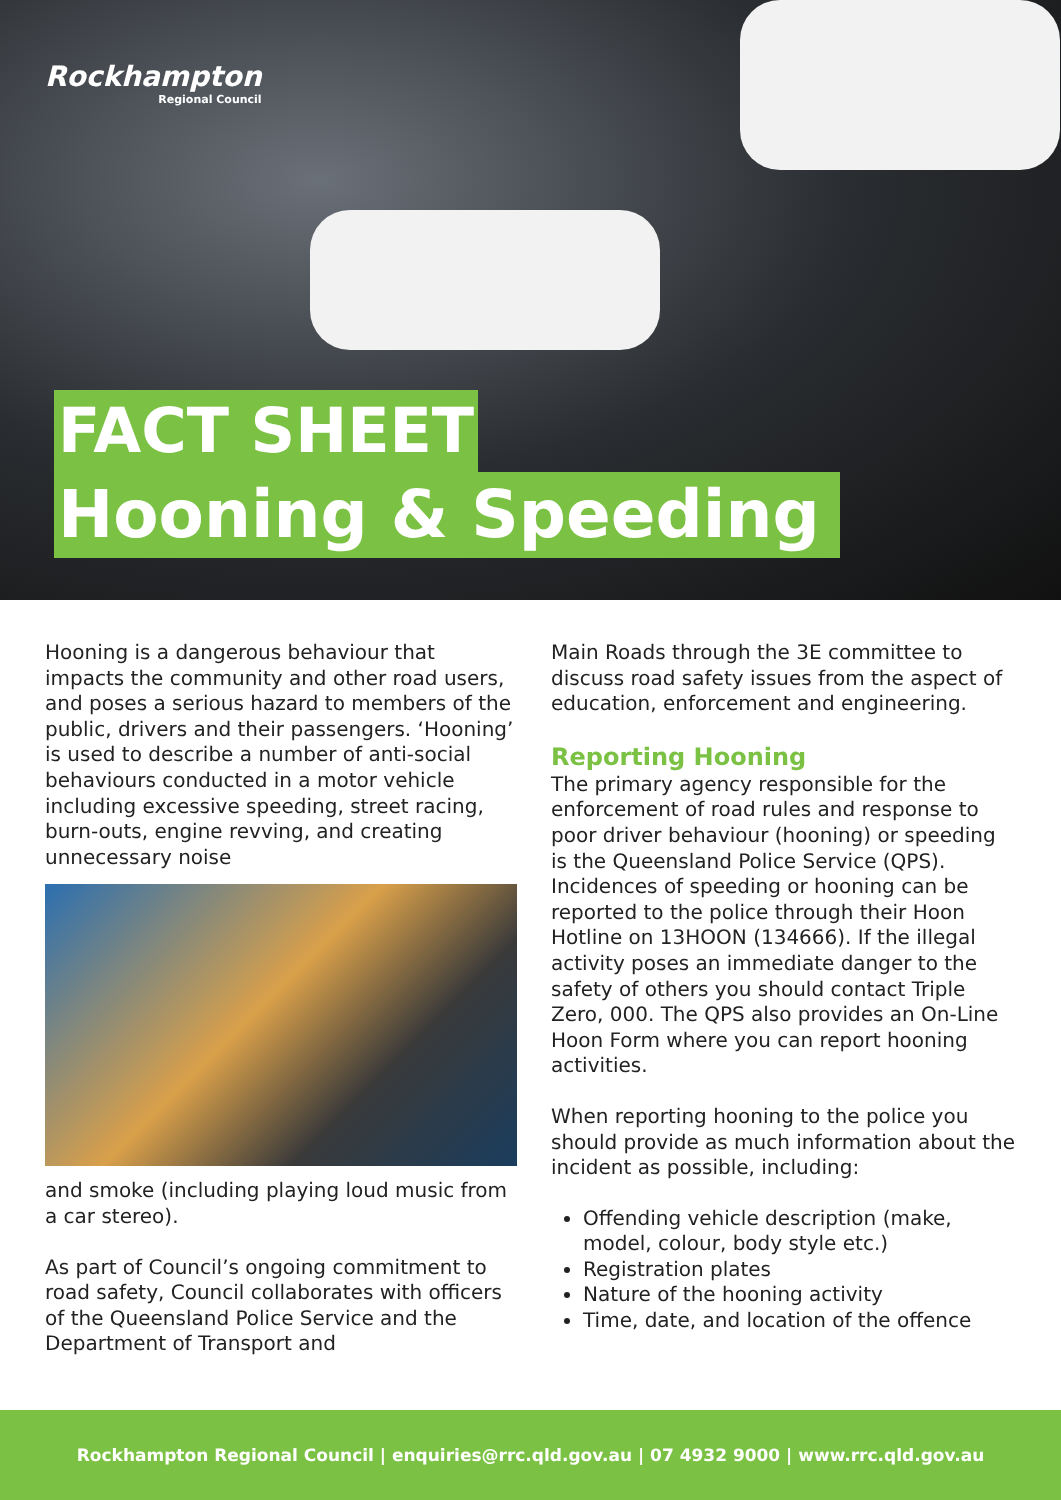Rockhampton
Regional Council
FACT SHEET
Hooning & Speeding
Hooning is a dangerous behaviour that impacts the community and other road users, and poses a serious hazard to members of the public, drivers and their passengers. ‘Hooning’ is used to describe a number of anti-social behaviours conducted in a motor vehicle including excessive speeding, street racing, burn-outs, engine revving, and creating unnecessary noise
and smoke (including playing loud music from a car stereo).
As part of Council’s ongoing commitment to road safety, Council collaborates with officers of the Queensland Police Service and the Department of Transport and
Main Roads through the 3E committee to discuss road safety issues from the aspect of education, enforcement and engineering.
Reporting Hooning
The primary agency responsible for the enforcement of road rules and response to poor driver behaviour (hooning) or speeding is the Queensland Police Service (QPS). Incidences of speeding or hooning can be reported to the police through their Hoon Hotline on 13HOON (134666). If the illegal activity poses an immediate danger to the safety of others you should contact Triple Zero, 000. The QPS also provides an On-Line Hoon Form where you can report hooning activities.
When reporting hooning to the police you should provide as much information about the incident as possible, including:
Offending vehicle description (make, model, colour, body style etc.)
Registration plates
Nature of the hooning activity
Time, date, and location of the offence
Rockhampton Regional Council | enquiries@rrc.qld.gov.au | 07 4932 9000 | www.rrc.qld.gov.au